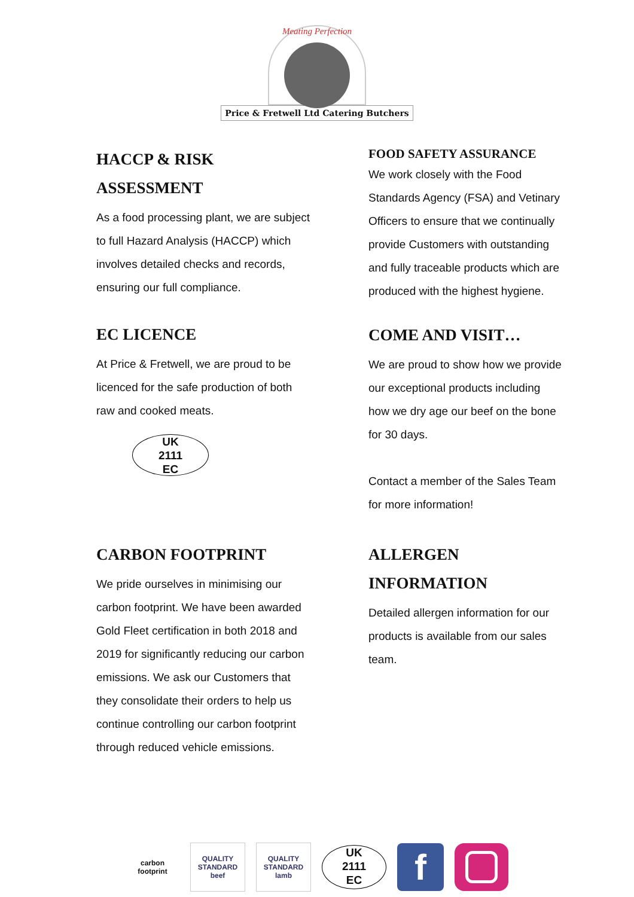Meating Perfection
Price & Fretwell Ltd Catering Butchers
HACCP & RISK
ASSESSMENT
As a food processing plant, we are subject
to full Hazard Analysis (HACCP) which
involves detailed checks and records,
ensuring our full compliance.
EC LICENCE
At Price & Fretwell, we are proud to be
licenced for the safe production of both
raw and cooked meats.
UK
2111
EC
FOOD SAFETY ASSURANCE
We work closely with the Food
Standards Agency (FSA) and Vetinary
Officers to ensure that we continually
provide Customers with outstanding
and fully traceable products which are
produced with the highest hygiene.
COME AND VISIT…
We are proud to show how we provide
our exceptional products including
how we dry age our beef on the bone
for 30 days.
Contact a member of the Sales Team
for more information!
CARBON FOOTPRINT
We pride ourselves in minimising our
carbon footprint. We have been awarded
Gold Fleet certification in both 2018 and
2019 for significantly reducing our carbon
emissions. We ask our Customers that
they consolidate their orders to help us
continue controlling our carbon footprint
through reduced vehicle emissions.
ALLERGEN
INFORMATION
Detailed allergen information for our
products is available from our sales
team.
carbon footprint
QUALITY STANDARD beef
QUALITY STANDARD lamb
UK
2111
EC
f